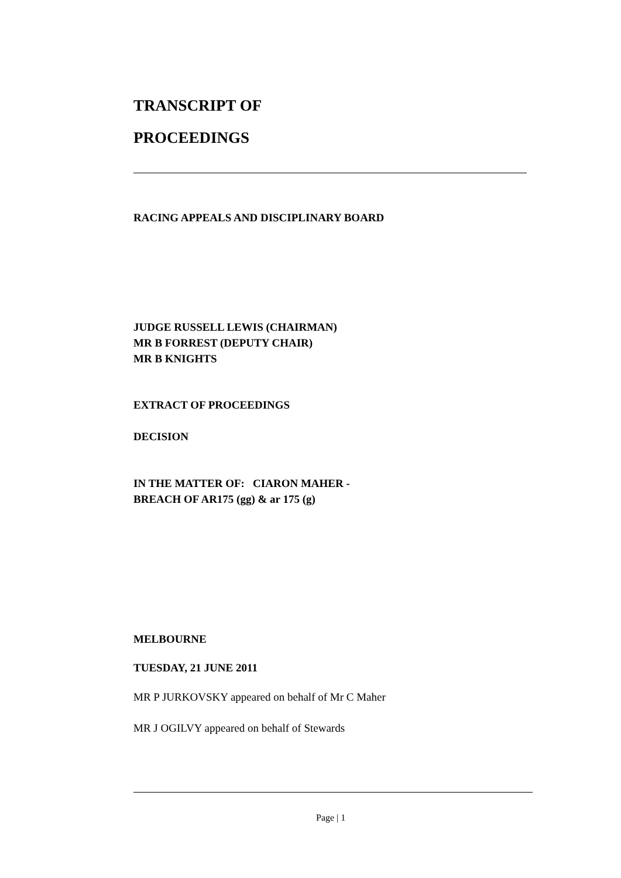TRANSCRIPT OF
PROCEEDINGS
RACING APPEALS AND DISCIPLINARY BOARD
JUDGE RUSSELL LEWIS (CHAIRMAN)
MR B FORREST (DEPUTY CHAIR)
MR B KNIGHTS
EXTRACT OF PROCEEDINGS
DECISION
IN THE MATTER OF: CIARON MAHER -
BREACH OF AR175 (gg) & ar 175 (g)
MELBOURNE
TUESDAY, 21 JUNE 2011
MR P JURKOVSKY appeared on behalf of Mr C Maher
MR J OGILVY appeared on behalf of Stewards
Page | 1